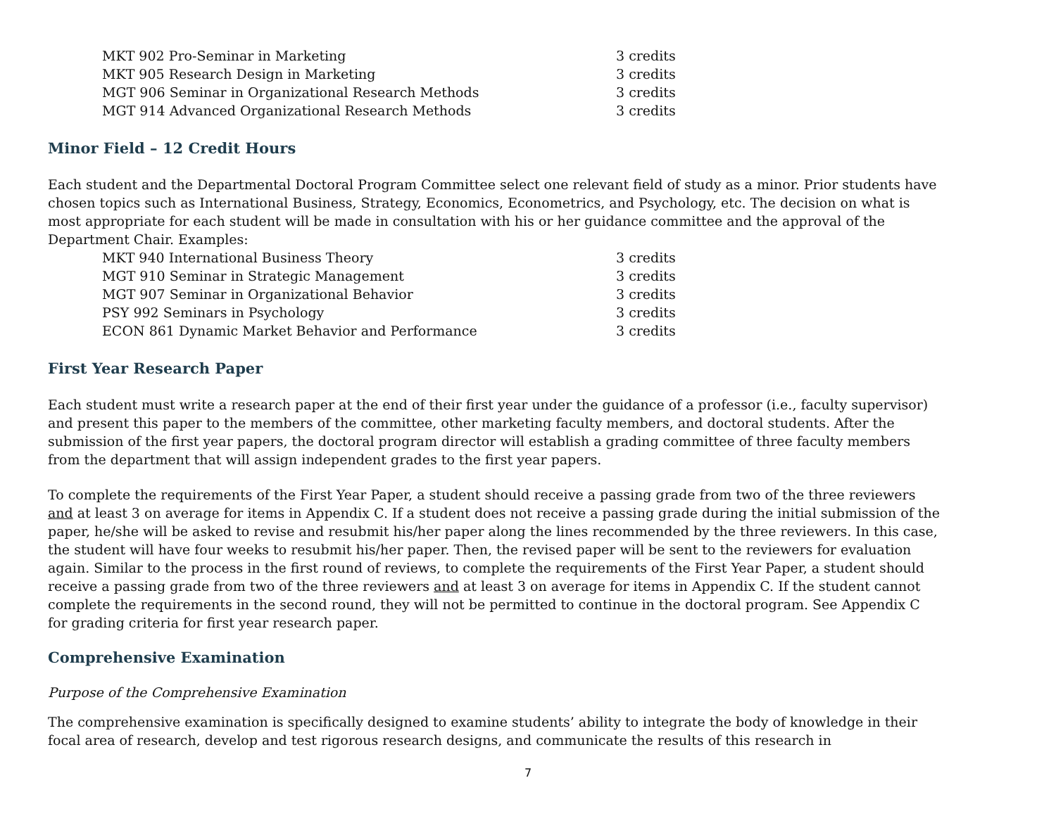| MKT 902 Pro-Seminar in Marketing | 3 credits |
| MKT 905 Research Design in Marketing | 3 credits |
| MGT 906 Seminar in Organizational Research Methods | 3 credits |
| MGT 914 Advanced Organizational Research Methods | 3 credits |
Minor Field – 12 Credit Hours
Each student and the Departmental Doctoral Program Committee select one relevant field of study as a minor. Prior students have chosen topics such as International Business, Strategy, Economics, Econometrics, and Psychology, etc. The decision on what is most appropriate for each student will be made in consultation with his or her guidance committee and the approval of the Department Chair. Examples:
| MKT 940 International Business Theory | 3 credits |
| MGT 910 Seminar in Strategic Management | 3 credits |
| MGT 907 Seminar in Organizational Behavior | 3 credits |
| PSY 992 Seminars in Psychology | 3 credits |
| ECON 861 Dynamic Market Behavior and Performance | 3 credits |
First Year Research Paper
Each student must write a research paper at the end of their first year under the guidance of a professor (i.e., faculty supervisor) and present this paper to the members of the committee, other marketing faculty members, and doctoral students. After the submission of the first year papers, the doctoral program director will establish a grading committee of three faculty members from the department that will assign independent grades to the first year papers.
To complete the requirements of the First Year Paper, a student should receive a passing grade from two of the three reviewers and at least 3 on average for items in Appendix C. If a student does not receive a passing grade during the initial submission of the paper, he/she will be asked to revise and resubmit his/her paper along the lines recommended by the three reviewers. In this case, the student will have four weeks to resubmit his/her paper. Then, the revised paper will be sent to the reviewers for evaluation again. Similar to the process in the first round of reviews, to complete the requirements of the First Year Paper, a student should receive a passing grade from two of the three reviewers and at least 3 on average for items in Appendix C. If the student cannot complete the requirements in the second round, they will not be permitted to continue in the doctoral program. See Appendix C for grading criteria for first year research paper.
Comprehensive Examination
Purpose of the Comprehensive Examination
The comprehensive examination is specifically designed to examine students’ ability to integrate the body of knowledge in their focal area of research, develop and test rigorous research designs, and communicate the results of this research in
7